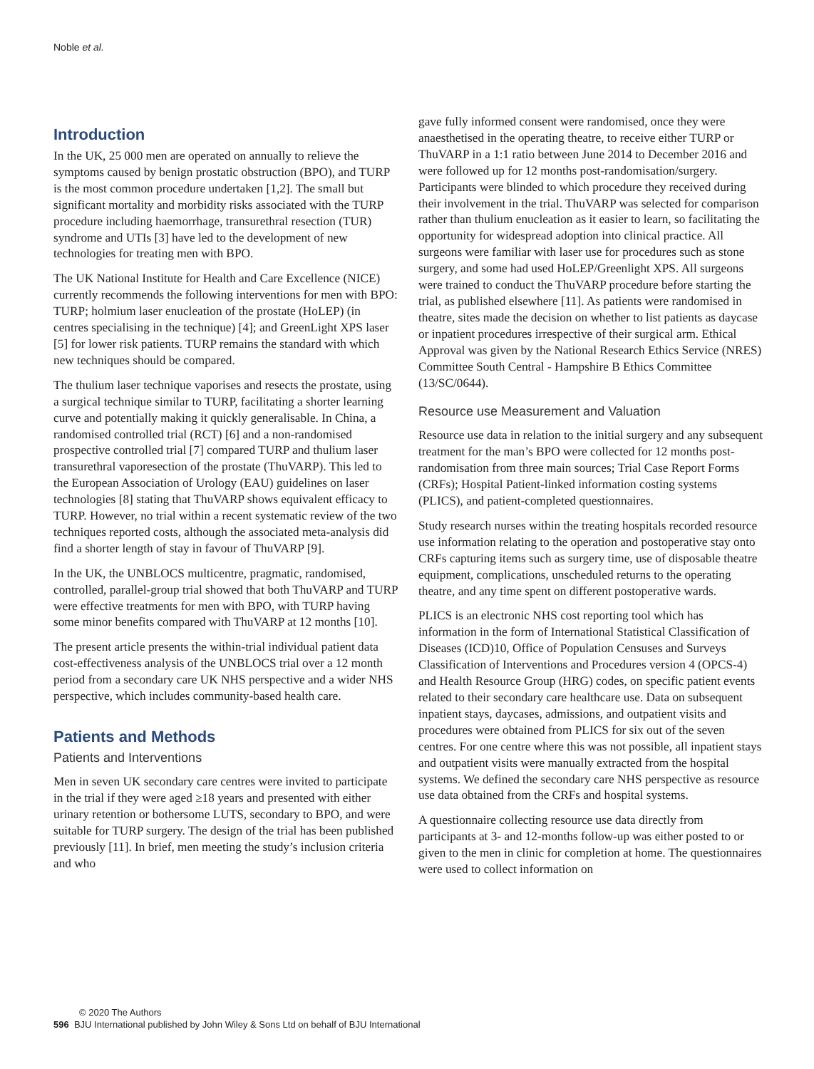Noble et al.
Introduction
In the UK, 25 000 men are operated on annually to relieve the symptoms caused by benign prostatic obstruction (BPO), and TURP is the most common procedure undertaken [1,2]. The small but significant mortality and morbidity risks associated with the TURP procedure including haemorrhage, transurethral resection (TUR) syndrome and UTIs [3] have led to the development of new technologies for treating men with BPO.
The UK National Institute for Health and Care Excellence (NICE) currently recommends the following interventions for men with BPO: TURP; holmium laser enucleation of the prostate (HoLEP) (in centres specialising in the technique) [4]; and GreenLight XPS laser [5] for lower risk patients. TURP remains the standard with which new techniques should be compared.
The thulium laser technique vaporises and resects the prostate, using a surgical technique similar to TURP, facilitating a shorter learning curve and potentially making it quickly generalisable. In China, a randomised controlled trial (RCT) [6] and a non-randomised prospective controlled trial [7] compared TURP and thulium laser transurethral vaporesection of the prostate (ThuVARP). This led to the European Association of Urology (EAU) guidelines on laser technologies [8] stating that ThuVARP shows equivalent efficacy to TURP. However, no trial within a recent systematic review of the two techniques reported costs, although the associated meta-analysis did find a shorter length of stay in favour of ThuVARP [9].
In the UK, the UNBLOCS multicentre, pragmatic, randomised, controlled, parallel-group trial showed that both ThuVARP and TURP were effective treatments for men with BPO, with TURP having some minor benefits compared with ThuVARP at 12 months [10].
The present article presents the within-trial individual patient data cost-effectiveness analysis of the UNBLOCS trial over a 12 month period from a secondary care UK NHS perspective and a wider NHS perspective, which includes community-based health care.
Patients and Methods
Patients and Interventions
Men in seven UK secondary care centres were invited to participate in the trial if they were aged ≥18 years and presented with either urinary retention or bothersome LUTS, secondary to BPO, and were suitable for TURP surgery. The design of the trial has been published previously [11]. In brief, men meeting the study’s inclusion criteria and who
gave fully informed consent were randomised, once they were anaesthetised in the operating theatre, to receive either TURP or ThuVARP in a 1:1 ratio between June 2014 to December 2016 and were followed up for 12 months post-randomisation/surgery. Participants were blinded to which procedure they received during their involvement in the trial. ThuVARP was selected for comparison rather than thulium enucleation as it easier to learn, so facilitating the opportunity for widespread adoption into clinical practice. All surgeons were familiar with laser use for procedures such as stone surgery, and some had used HoLEP/Greenlight XPS. All surgeons were trained to conduct the ThuVARP procedure before starting the trial, as published elsewhere [11]. As patients were randomised in theatre, sites made the decision on whether to list patients as daycase or inpatient procedures irrespective of their surgical arm. Ethical Approval was given by the National Research Ethics Service (NRES) Committee South Central - Hampshire B Ethics Committee (13/SC/0644).
Resource use Measurement and Valuation
Resource use data in relation to the initial surgery and any subsequent treatment for the man’s BPO were collected for 12 months post-randomisation from three main sources; Trial Case Report Forms (CRFs); Hospital Patient-linked information costing systems (PLICS), and patient-completed questionnaires.
Study research nurses within the treating hospitals recorded resource use information relating to the operation and postoperative stay onto CRFs capturing items such as surgery time, use of disposable theatre equipment, complications, unscheduled returns to the operating theatre, and any time spent on different postoperative wards.
PLICS is an electronic NHS cost reporting tool which has information in the form of International Statistical Classification of Diseases (ICD)10, Office of Population Censuses and Surveys Classification of Interventions and Procedures version 4 (OPCS-4) and Health Resource Group (HRG) codes, on specific patient events related to their secondary care healthcare use. Data on subsequent inpatient stays, daycases, admissions, and outpatient visits and procedures were obtained from PLICS for six out of the seven centres. For one centre where this was not possible, all inpatient stays and outpatient visits were manually extracted from the hospital systems. We defined the secondary care NHS perspective as resource use data obtained from the CRFs and hospital systems.
A questionnaire collecting resource use data directly from participants at 3- and 12-months follow-up was either posted to or given to the men in clinic for completion at home. The questionnaires were used to collect information on
© 2020 The Authors
596 BJU International published by John Wiley & Sons Ltd on behalf of BJU International